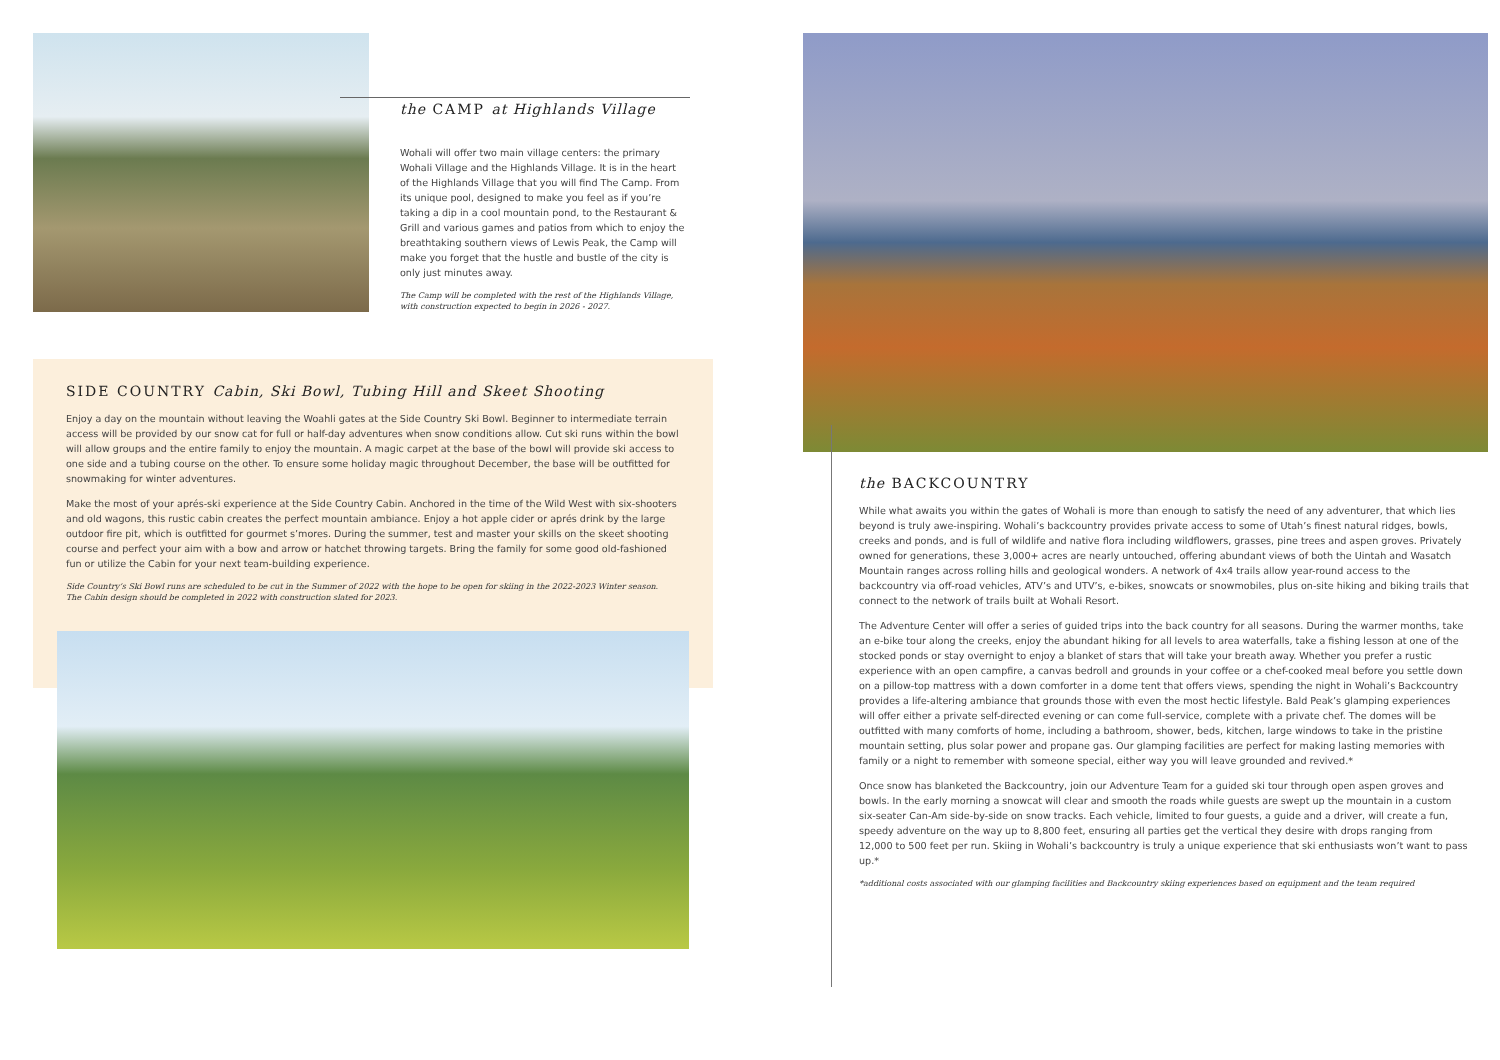the CAMP at Highlands Village
Wohali will offer two main village centers: the primary Wohali Village and the Highlands Village. It is in the heart of the Highlands Village that you will find The Camp. From its unique pool, designed to make you feel as if you’re taking a dip in a cool mountain pond, to the Restaurant & Grill and various games and patios from which to enjoy the breathtaking southern views of Lewis Peak, the Camp will make you forget that the hustle and bustle of the city is only just minutes away.
The Camp will be completed with the rest of the Highlands Village, with construction expected to begin in 2026 - 2027.
SIDE COUNTRY Cabin, Ski Bowl, Tubing Hill and Skeet Shooting
Enjoy a day on the mountain without leaving the Woahli gates at the Side Country Ski Bowl. Beginner to intermediate terrain access will be provided by our snow cat for full or half-day adventures when snow conditions allow. Cut ski runs within the bowl will allow groups and the entire family to enjoy the mountain. A magic carpet at the base of the bowl will provide ski access to one side and a tubing course on the other. To ensure some holiday magic throughout December, the base will be outfitted for snowmaking for winter adventures.
Make the most of your aprés-ski experience at the Side Country Cabin. Anchored in the time of the Wild West with six-shooters and old wagons, this rustic cabin creates the perfect mountain ambiance. Enjoy a hot apple cider or aprés drink by the large outdoor fire pit, which is outfitted for gourmet s’mores. During the summer, test and master your skills on the skeet shooting course and perfect your aim with a bow and arrow or hatchet throwing targets. Bring the family for some good old-fashioned fun or utilize the Cabin for your next team-building experience.
Side Country’s Ski Bowl runs are scheduled to be cut in the Summer of 2022 with the hope to be open for skiing in the 2022-2023 Winter season.
The Cabin design should be completed in 2022 with construction slated for 2023.
the BACKCOUNTRY
While what awaits you within the gates of Wohali is more than enough to satisfy the need of any adventurer, that which lies beyond is truly awe-inspiring. Wohali’s backcountry provides private access to some of Utah’s finest natural ridges, bowls, creeks and ponds, and is full of wildlife and native flora including wildflowers, grasses, pine trees and aspen groves. Privately owned for generations, these 3,000+ acres are nearly untouched, offering abundant views of both the Uintah and Wasatch Mountain ranges across rolling hills and geological wonders. A network of 4x4 trails allow year-round access to the backcountry via off-road vehicles, ATV’s and UTV’s, e-bikes, snowcats or snowmobiles, plus on-site hiking and biking trails that connect to the network of trails built at Wohali Resort.
The Adventure Center will offer a series of guided trips into the back country for all seasons. During the warmer months, take an e-bike tour along the creeks, enjoy the abundant hiking for all levels to area waterfalls, take a fishing lesson at one of the stocked ponds or stay overnight to enjoy a blanket of stars that will take your breath away. Whether you prefer a rustic experience with an open campfire, a canvas bedroll and grounds in your coffee or a chef-cooked meal before you settle down on a pillow-top mattress with a down comforter in a dome tent that offers views, spending the night in Wohali’s Backcountry provides a life-altering ambiance that grounds those with even the most hectic lifestyle. Bald Peak’s glamping experiences will offer either a private self-directed evening or can come full-service, complete with a private chef. The domes will be outfitted with many comforts of home, including a bathroom, shower, beds, kitchen, large windows to take in the pristine mountain setting, plus solar power and propane gas. Our glamping facilities are perfect for making lasting memories with family or a night to remember with someone special, either way you will leave grounded and revived.*
Once snow has blanketed the Backcountry, join our Adventure Team for a guided ski tour through open aspen groves and bowls. In the early morning a snowcat will clear and smooth the roads while guests are swept up the mountain in a custom six-seater Can-Am side-by-side on snow tracks. Each vehicle, limited to four guests, a guide and a driver, will create a fun, speedy adventure on the way up to 8,800 feet, ensuring all parties get the vertical they desire with drops ranging from 12,000 to 500 feet per run. Skiing in Wohali’s backcountry is truly a unique experience that ski enthusiasts won’t want to pass up.*
*additional costs associated with our glamping facilities and Backcountry skiing experiences based on equipment and the team required